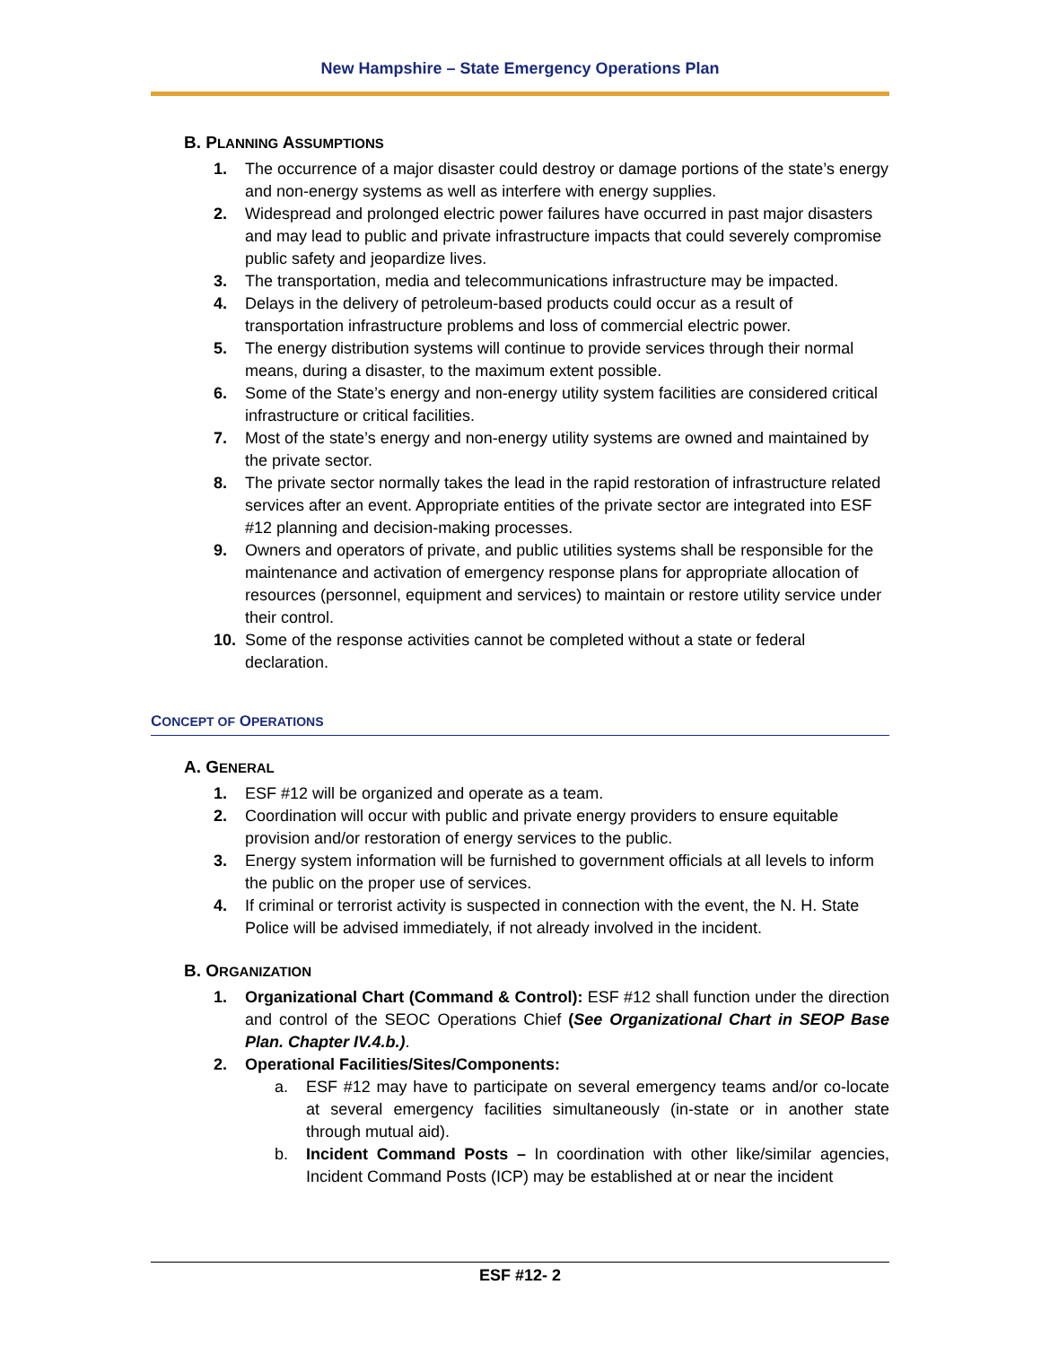New Hampshire – State Emergency Operations Plan
B. PLANNING ASSUMPTIONS
1. The occurrence of a major disaster could destroy or damage portions of the state’s energy and non-energy systems as well as interfere with energy supplies.
2. Widespread and prolonged electric power failures have occurred in past major disasters and may lead to public and private infrastructure impacts that could severely compromise public safety and jeopardize lives.
3. The transportation, media and telecommunications infrastructure may be impacted.
4. Delays in the delivery of petroleum-based products could occur as a result of transportation infrastructure problems and loss of commercial electric power.
5. The energy distribution systems will continue to provide services through their normal means, during a disaster, to the maximum extent possible.
6. Some of the State’s energy and non-energy utility system facilities are considered critical infrastructure or critical facilities.
7. Most of the state’s energy and non-energy utility systems are owned and maintained by the private sector.
8. The private sector normally takes the lead in the rapid restoration of infrastructure related services after an event. Appropriate entities of the private sector are integrated into ESF #12 planning and decision-making processes.
9. Owners and operators of private, and public utilities systems shall be responsible for the maintenance and activation of emergency response plans for appropriate allocation of resources (personnel, equipment and services) to maintain or restore utility service under their control.
10. Some of the response activities cannot be completed without a state or federal declaration.
CONCEPT OF OPERATIONS
A. GENERAL
1. ESF #12 will be organized and operate as a team.
2. Coordination will occur with public and private energy providers to ensure equitable provision and/or restoration of energy services to the public.
3. Energy system information will be furnished to government officials at all levels to inform the public on the proper use of services.
4. If criminal or terrorist activity is suspected in connection with the event, the N. H. State Police will be advised immediately, if not already involved in the incident.
B. ORGANIZATION
1. Organizational Chart (Command & Control): ESF #12 shall function under the direction and control of the SEOC Operations Chief (See Organizational Chart in SEOP Base Plan. Chapter IV.4.b.).
2. Operational Facilities/Sites/Components:
a. ESF #12 may have to participate on several emergency teams and/or co-locate at several emergency facilities simultaneously (in-state or in another state through mutual aid).
b. Incident Command Posts – In coordination with other like/similar agencies, Incident Command Posts (ICP) may be established at or near the incident
ESF #12- 2